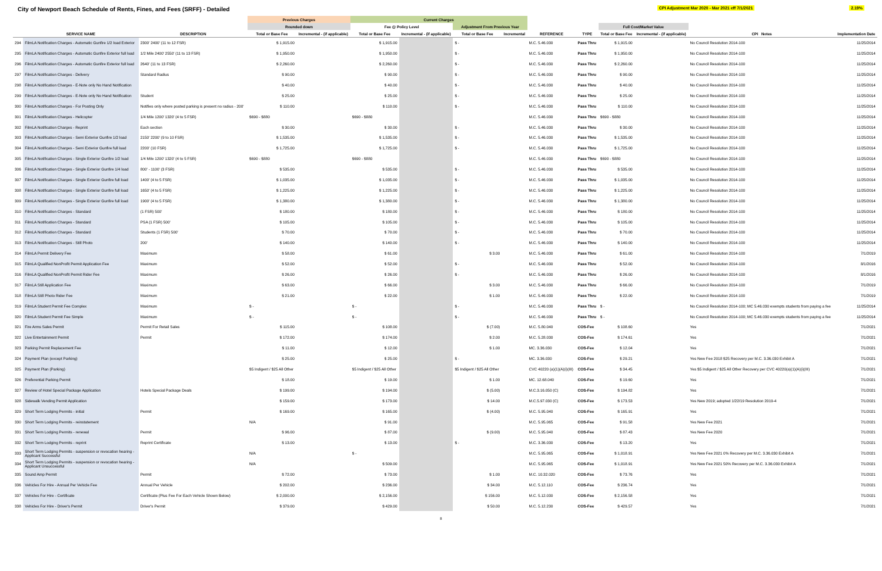City of Newport Beach Schedule of Rents, Fines, and Fees (SRFF) - Detailed
CPI Adjustment Mar 2020 - Mar 2021 eff 7/1/2021 2.19%
| | | | Previous Charges | | Current Charges | | | | | | | | | |
| --- | --- | --- | --- | --- | --- | --- | --- | --- | --- | --- | --- | --- | --- | --- |
| | | | Rounded down | | Fee @ Policy Level | | Adjustment From Previous Year | | | | Full Cost/Market Value | | | |
| | SERVICE NAME | DESCRIPTION | Total or Base Fee | Incremental - (if applicable) | Total or Base Fee | Incremental - (if applicable) | Total or Base Fee | Incremental | REFERENCE | TYPE | Total or Base Fee | Incremental - (if applicable) | CPI Notes | Implementation Date |
| 294 | FilmLA Notification Charges - Automatic Gunfire 1/2 load Exterior | 2300' 2400' (11 to 12 FSR) | $ 1,915.00 | | $ 1,915.00 | | $ - | | M.C. 5.46.030 | Pass Thru | $ 1,915.00 | | No Council Resolution 2014-100 | 11/25/2014 |
| 295 | FilmLA Notification Charges - Automatic Gunfire Exterior full load | 1/2 Mile 2400' 2550' (11 to 13 FSR) | $ 1,950.00 | | $ 1,950.00 | | $ - | | M.C. 5.46.030 | Pass Thru | $ 1,950.00 | | No Council Resolution 2014-100 | 11/25/2014 |
| 296 | FilmLA Notification Charges - Automatic Gunfire Exterior full load | 2640' (11 to 13 FSR) | $ 2,260.00 | | $ 2,260.00 | | $ - | | M.C. 5.46.030 | Pass Thru | $ 2,260.00 | | No Council Resolution 2014-100 | 11/25/2014 |
| 297 | FilmLA Notification Charges - Delivery | Standard Radius | $ 90.00 | | $ 90.00 | | $ - | | M.C. 5.46.030 | Pass Thru | $ 90.00 | | No Council Resolution 2014-100 | 11/25/2014 |
| 298 | FilmLA Notification Charges - E-Note only No Hand Notification | | $ 40.00 | | $ 40.00 | | $ - | | M.C. 5.46.030 | Pass Thru | $ 40.00 | | No Council Resolution 2014-100 | 11/25/2014 |
| 299 | FilmLA Notification Charges - E-Note only No Hand Notification | Student | $ 25.00 | | $ 25.00 | | $ - | | M.C. 5.46.030 | Pass Thru | $ 25.00 | | No Council Resolution 2014-100 | 11/25/2014 |
| 300 | FilmLA Notification Charges - For Posting Only | Notifies only where posted parking is present no radius - 200' | $ 110.00 | | $ 110.00 | | $ - | | M.C. 5.46.030 | Pass Thru | $ 110.00 | | No Council Resolution 2014-100 | 11/25/2014 |
| 301 | FilmLA Notification Charges - Helicopter | 1/4 Mile 1200' 1320' (4 to 5 FSR) | $690 - $880 | | $690 - $880 | | | | M.C. 5.46.030 | Pass Thru | $690 - $880 | | No Council Resolution 2014-100 | 11/25/2014 |
| 302 | FilmLA Notification Charges - Reprint | Each section | $ 30.00 | | $ 30.00 | | $ - | | M.C. 5.46.030 | Pass Thru | $ 30.00 | | No Council Resolution 2014-100 | 11/25/2014 |
| 303 | FilmLA Notification Charges - Semi Exterior Gunfire 1/2 load | 2150' 2200' (9 to 10 FSR) | $ 1,535.00 | | $ 1,535.00 | | $ - | | M.C. 5.46.030 | Pass Thru | $ 1,535.00 | | No Council Resolution 2014-100 | 11/25/2014 |
| 304 | FilmLA Notification Charges - Semi Exterior Gunfire full load | 2200' (10 FSR) | $ 1,725.00 | | $ 1,725.00 | | $ - | | M.C. 5.46.030 | Pass Thru | $ 1,725.00 | | No Council Resolution 2014-100 | 11/25/2014 |
| 305 | FilmLA Notification Charges - Single Exterior Gunfire 1/2 load | 1/4 Mile 1200' 1320' (4 to 5 FSR) | $690 - $880 | | $690 - $880 | | | | M.C. 5.46.030 | Pass Thru | $690 - $880 | | No Council Resolution 2014-100 | 11/25/2014 |
| 306 | FilmLA Notification Charges - Single Exterior Gunfire 1/4 load | 800' - 1100' (3 FSR) | $ 535.00 | | $ 535.00 | | $ - | | M.C. 5.46.030 | Pass Thru | $ 535.00 | | No Council Resolution 2014-100 | 11/25/2014 |
| 307 | FilmLA Notification Charges - Single Exterior Gunfire full load | 1400' (4 to 5 FSR) | $ 1,035.00 | | $ 1,035.00 | | $ - | | M.C. 5.46.030 | Pass Thru | $ 1,035.00 | | No Council Resolution 2014-100 | 11/25/2014 |
| 308 | FilmLA Notification Charges - Single Exterior Gunfire full load | 1650' (4 to 5 FSR) | $ 1,225.00 | | $ 1,225.00 | | $ - | | M.C. 5.46.030 | Pass Thru | $ 1,225.00 | | No Council Resolution 2014-100 | 11/25/2014 |
| 309 | FilmLA Notification Charges - Single Exterior Gunfire full load | 1900' (4 to 5 FSR) | $ 1,380.00 | | $ 1,380.00 | | $ - | | M.C. 5.46.030 | Pass Thru | $ 1,380.00 | | No Council Resolution 2014-100 | 11/25/2014 |
| 310 | FilmLA Notification Charges - Standard | (1 FSR) 500' | $ 180.00 | | $ 180.00 | | $ - | | M.C. 5.46.030 | Pass Thru | $ 180.00 | | No Council Resolution 2014-100 | 11/25/2014 |
| 311 | FilmLA Notification Charges - Standard | PSA (1 FSR) 500' | $ 105.00 | | $ 105.00 | | $ - | | M.C. 5.46.030 | Pass Thru | $ 105.00 | | No Council Resolution 2014-100 | 11/25/2014 |
| 312 | FilmLA Notification Charges - Standard | Students (1 FSR) 500' | $ 70.00 | | $ 70.00 | | $ - | | M.C. 5.46.030 | Pass Thru | $ 70.00 | | No Council Resolution 2014-100 | 11/25/2014 |
| 313 | FilmLA Notification Charges - Still Photo | 200' | $ 140.00 | | $ 140.00 | | $ - | | M.C. 5.46.030 | Pass Thru | $ 140.00 | | No Council Resolution 2014-100 | 11/25/2014 |
| 314 | FilmLA Permit Delivery Fee | Maximum | $ 58.00 | | $ 61.00 | | $ 3.00 | | M.C. 5.46.030 | Pass Thru | $ 61.00 | | No Council Resolution 2014-100 | 7/1/2019 |
| 315 | FilmLA Qualified NonProfit Permit Application Fee | Maximum | $ 52.00 | | $ 52.00 | | $ - | | M.C. 5.46.030 | Pass Thru | $ 52.00 | | No Council Resolution 2014-100 | 8/1/2016 |
| 316 | FilmLA Qualified NonProfit Permit Rider Fee | Maximum | $ 26.00 | | $ 26.00 | | $ - | | M.C. 5.46.030 | Pass Thru | $ 26.00 | | No Council Resolution 2014-100 | 8/1/2016 |
| 317 | FilmLA Still Application Fee | Maximum | $ 63.00 | | $ 66.00 | | $ 3.00 | | M.C. 5.46.030 | Pass Thru | $ 66.00 | | No Council Resolution 2014-100 | 7/1/2019 |
| 318 | FilmLA Still Photo Rider Fee | Maximum | $ 21.00 | | $ 22.00 | | $ 1.00 | | M.C. 5.46.030 | Pass Thru | $ 22.00 | | No Council Resolution 2014-100 | 7/1/2019 |
| 319 | FilmLA Student Permit Fee Complex | Maximum | $ - | | $ - | | $ - | | M.C. 5.46.030 | Pass Thru | $ - | | No Council Resolution 2014-100; MC 5.46.030 exempts students from paying a fee | 11/25/2014 |
| 320 | FilmLA Student Permit Fee Simple | Maximum | $ - | | $ - | | $ - | | M.C. 5.46.030 | Pass Thru | $ - | | No Council Resolution 2014-100; MC 5.46.030 exempts students from paying a fee | 11/25/2014 |
| 321 | Fire Arms Sales Permit | Permit For Retail Sales | $ 115.00 | | $ 108.00 | | $ (7.00) | | M.C. 5.80.040 | COS-Fee | $ 108.60 | | Yes | 7/1/2021 |
| 322 | Live Entertainment Permit | Permit | $ 172.00 | | $ 174.00 | | $ 2.00 | | M.C. 5.28.030 | COS-Fee | $ 174.61 | | Yes | 7/1/2021 |
| 323 | Parking Permit Replacement Fee | | $ 11.00 | | $ 12.00 | | $ 1.00 | | MC. 3.36.030 | COS-Fee | $ 12.04 | | Yes | 7/1/2021 |
| 324 | Payment Plan (except Parking) | | $ 25.00 | | $ 25.00 | | $ - | | MC. 3.36.030 | COS-Fee | $ 29.21 | | Yes New Fee 2018 $25 Recovery per M.C. 3.36.030 Exhibit A | 7/1/2021 |
| 325 | Payment Plan (Parking) | | $5 Indigent / $25 All Other | | $5 Indigent / $25 All Other | | $5 Indigent / $25 All Other | | CVC 40220 (a)(1)(A)(i)(III) | COS-Fee | $ 34.45 | | Yes $5 Indigent / $25 All Other Recovery per CVC 40220(a)(1)(A)(i)(III) | 7/1/2021 |
| 326 | Preferential Parking Permit | | $ 18.00 | | $ 19.00 | | $ 1.00 | | MC. 12.68.040 | COS-Fee | $ 19.60 | | Yes | 7/1/2021 |
| 327 | Review of Hotel Special Package Application | Hotels Special Package Deals | $ 199.00 | | $ 194.00 | | $ (5.00) | | M.C.3.16.050 (C) | COS-Fee | $ 194.82 | | Yes | 7/1/2021 |
| 328 | Sidewalk Vending Permit Application | | $ 159.00 | | $ 173.00 | | $ 14.00 | | M.C.5.97.030 (C) | COS-Fee | $ 173.53 | | Yes New 2019; adopted 1/22/19 Resolution 2019-4 | 7/1/2021 |
| 329 | Short Term Lodging Permits - initial | Permit | $ 169.00 | | $ 165.00 | | $ (4.00) | | M.C. 5.95.040 | COS-Fee | $ 165.91 | | Yes | 7/1/2021 |
| 330 | Short Term Lodging Permits - reinstatement | | N/A | | $ 91.00 | | | | M.C. 5.95.065 | COS-Fee | $ 91.58 | | Yes New Fee 2021 | 7/1/2021 |
| 331 | Short Term Lodging Permits - renewal | Permit | $ 96.00 | | $ 87.00 | | $ (9.00) | | M.C. 5.95.040 | COS-Fee | $ 87.43 | | Yes New Fee 2020 | 7/1/2021 |
| 332 | Short Term Lodging Permits - reprint | Reprint Certificate | $ 13.00 | | $ 13.00 | | $ - | | M.C. 3.36.030 | COS-Fee | $ 13.20 | | Yes | 7/1/2021 |
| 333 | Short Term Lodging Permits - suspension or revocation hearing - Applicant Successful | | N/A | | $ - | | | | M.C. 5.95.065 | COS-Fee | $ 1,018.91 | | Yes New Fee 2021 0% Recovery per M.C. 3.36.030 Exhibit A | 7/1/2021 |
| 334 | Short Term Lodging Permits - suspension or revocation hearing - Applicant Unsuccessful | | N/A | | $ 509.00 | | | | M.C. 5.95.065 | COS-Fee | $ 1,018.91 | | Yes New Fee 2021 50% Recovery per M.C. 3.36.030 Exhibit A | 7/1/2021 |
| 335 | Sound Amp Permit | Permit | $ 72.00 | | $ 73.00 | | $ 1.00 | | M.C. 10.32.020 | COS-Fee | $ 73.76 | | Yes | 7/1/2021 |
| 336 | Vehicles For Hire - Annual Per Vehicle Fee | Annual Per Vehicle | $ 202.00 | | $ 236.00 | | $ 34.00 | | M.C. 5.12.110 | COS-Fee | $ 236.74 | | Yes | 7/1/2021 |
| 337 | Vehicles For Hire - Certificate | Certificate (Plus Fee For Each Vehicle Shown Below) | $ 2,000.00 | | $ 2,156.00 | | $ 156.00 | | M.C. 5.12.030 | COS-Fee | $ 2,156.58 | | Yes | 7/1/2021 |
| 338 | Vehicles For Hire - Driver's Permit | Driver's Permit | $ 379.00 | | $ 429.00 | | $ 50.00 | | M.C. 5.12.230 | COS-Fee | $ 429.57 | | Yes | 7/1/2021 |
8